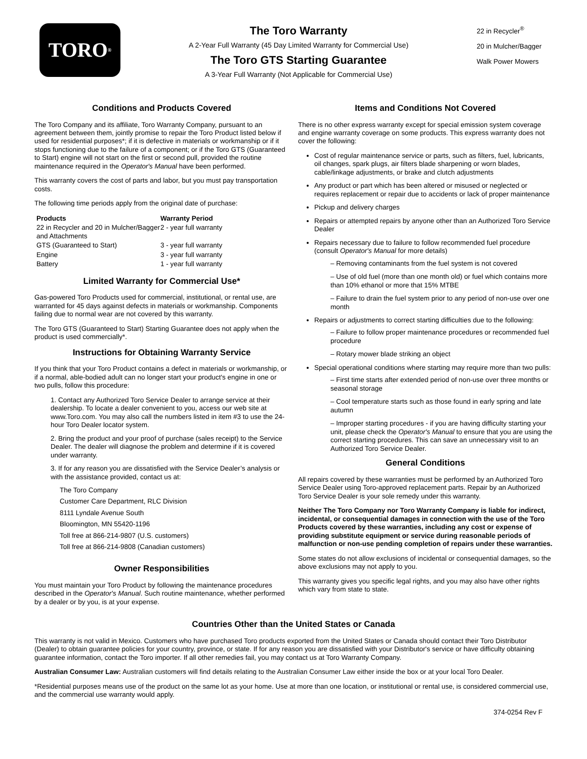TORO ®
The Toro Warranty
A 2-Year Full Warranty (45 Day Limited Warranty for Commercial Use)
The Toro GTS Starting Guarantee
A 3-Year Full Warranty (Not Applicable for Commercial Use)
22 in Recycler<sup>®</sup>
20 in Mulcher/Bagger
Walk Power Mowers
Conditions and Products Covered
The Toro Company and its affiliate, Toro Warranty Company, pursuant to an agreement between them, jointly promise to repair the Toro Product listed below if used for residential purposes*; if it is defective in materials or workmanship or if it stops functioning due to the failure of a component; or if the Toro GTS (Guaranteed to Start) engine will not start on the first or second pull, provided the routine maintenance required in the Operator's Manual have been performed.
This warranty covers the cost of parts and labor, but you must pay transportation costs.
The following time periods apply from the original date of purchase:
| Products | Warranty Period |
| --- | --- |
| 22 in Recycler and 20 in Mulcher/Bagger and Attachments | 2 - year full warranty |
| GTS (Guaranteed to Start) | 3 - year full warranty |
| Engine | 3 - year full warranty |
| Battery | 1 - year full warranty |
Limited Warranty for Commercial Use*
Gas-powered Toro Products used for commercial, institutional, or rental use, are warranted for 45 days against defects in materials or workmanship. Components failing due to normal wear are not covered by this warranty.
The Toro GTS (Guaranteed to Start) Starting Guarantee does not apply when the product is used commercially*.
Instructions for Obtaining Warranty Service
If you think that your Toro Product contains a defect in materials or workmanship, or if a normal, able-bodied adult can no longer start your product's engine in one or two pulls, follow this procedure:
1. Contact any Authorized Toro Service Dealer to arrange service at their dealership. To locate a dealer convenient to you, access our web site at www.Toro.com. You may also call the numbers listed in item #3 to use the 24-hour Toro Dealer locator system.
2. Bring the product and your proof of purchase (sales receipt) to the Service Dealer. The dealer will diagnose the problem and determine if it is covered under warranty.
3. If for any reason you are dissatisfied with the Service Dealer’s analysis or with the assistance provided, contact us at:
The Toro Company
Customer Care Department, RLC Division
8111 Lyndale Avenue South
Bloomington, MN 55420-1196
Toll free at 866-214-9807 (U.S. customers)
Toll free at 866-214-9808 (Canadian customers)
Owner Responsibilities
You must maintain your Toro Product by following the maintenance procedures described in the Operator's Manual. Such routine maintenance, whether performed by a dealer or by you, is at your expense.
Items and Conditions Not Covered
There is no other express warranty except for special emission system coverage and engine warranty coverage on some products. This express warranty does not cover the following:
Cost of regular maintenance service or parts, such as filters, fuel, lubricants, oil changes, spark plugs, air filters blade sharpening or worn blades, cable/linkage adjustments, or brake and clutch adjustments
Any product or part which has been altered or misused or neglected or requires replacement or repair due to accidents or lack of proper maintenance
Pickup and delivery charges
Repairs or attempted repairs by anyone other than an Authorized Toro Service Dealer
Repairs necessary due to failure to follow recommended fuel procedure (consult Operator's Manual for more details)
– Removing contaminants from the fuel system is not covered
– Use of old fuel (more than one month old) or fuel which contains more than 10% ethanol or more that 15% MTBE
– Failure to drain the fuel system prior to any period of non-use over one month
Repairs or adjustments to correct starting difficulties due to the following:
– Failure to follow proper maintenance procedures or recommended fuel procedure
– Rotary mower blade striking an object
Special operational conditions where starting may require more than two pulls:
– First time starts after extended period of non-use over three months or seasonal storage
– Cool temperature starts such as those found in early spring and late autumn
– Improper starting procedures - if you are having difficulty starting your unit, please check the Operator's Manual to ensure that you are using the correct starting procedures. This can save an unnecessary visit to an Authorized Toro Service Dealer.
General Conditions
All repairs covered by these warranties must be performed by an Authorized Toro Service Dealer using Toro-approved replacement parts. Repair by an Authorized Toro Service Dealer is your sole remedy under this warranty.
Neither The Toro Company nor Toro Warranty Company is liable for indirect, incidental, or consequential damages in connection with the use of the Toro Products covered by these warranties, including any cost or expense of providing substitute equipment or service during reasonable periods of malfunction or non-use pending completion of repairs under these warranties.
Some states do not allow exclusions of incidental or consequential damages, so the above exclusions may not apply to you.
This warranty gives you specific legal rights, and you may also have other rights which vary from state to state.
Countries Other than the United States or Canada
This warranty is not valid in Mexico. Customers who have purchased Toro products exported from the United States or Canada should contact their Toro Distributor (Dealer) to obtain guarantee policies for your country, province, or state. If for any reason you are dissatisfied with your Distributor's service or have difficulty obtaining guarantee information, contact the Toro importer. If all other remedies fail, you may contact us at Toro Warranty Company.
Australian Consumer Law: Australian customers will find details relating to the Australian Consumer Law either inside the box or at your local Toro Dealer.
*Residential purposes means use of the product on the same lot as your home. Use at more than one location, or institutional or rental use, is considered commercial use, and the commercial use warranty would apply.
374-0254 Rev F